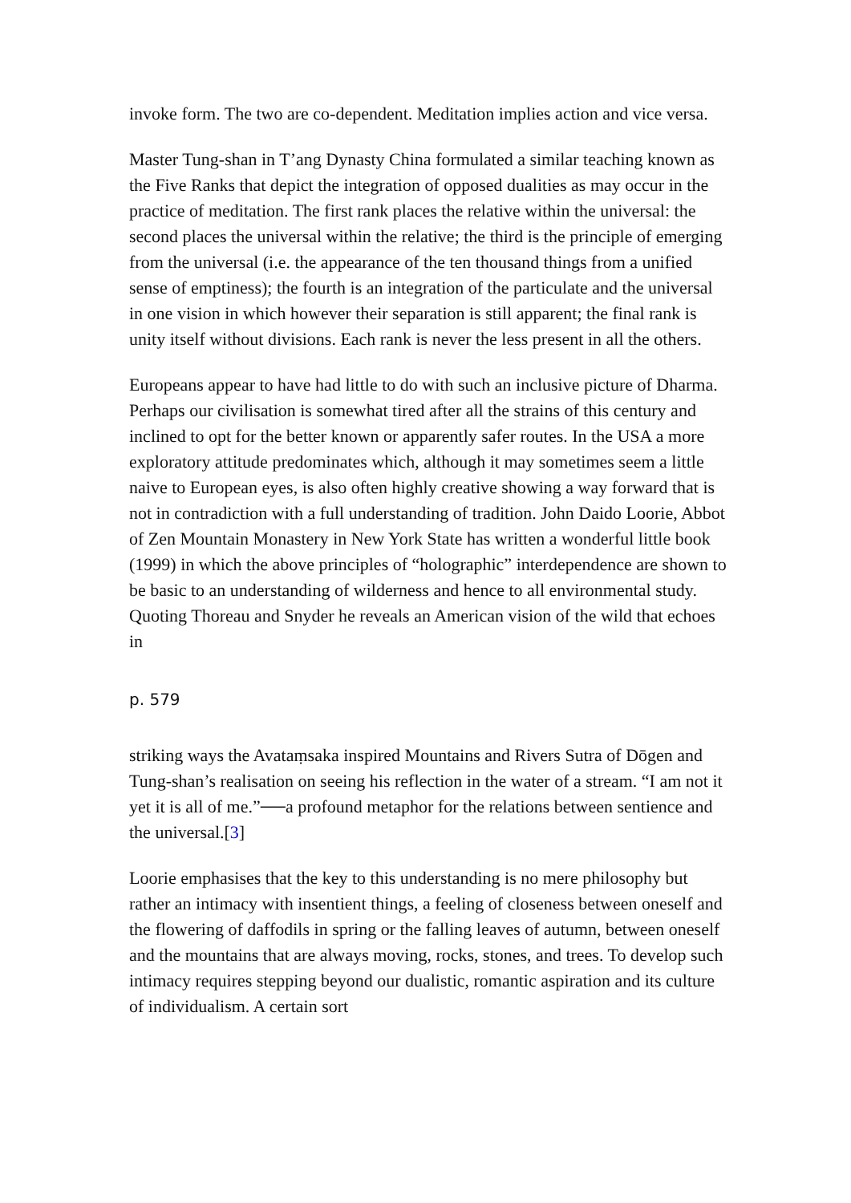invoke form. The two are co-dependent. Meditation implies action and vice versa.
Master Tung-shan in T’ang Dynasty China formulated a similar teaching known as the Five Ranks that depict the integration of opposed dualities as may occur in the practice of meditation. The first rank places the relative within the universal: the second places the universal within the relative; the third is the principle of emerging from the universal (i.e. the appearance of the ten thousand things from a unified sense of emptiness); the fourth is an integration of the particulate and the universal in one vision in which however their separation is still apparent; the final rank is unity itself without divisions. Each rank is never the less present in all the others.
Europeans appear to have had little to do with such an inclusive picture of Dharma. Perhaps our civilisation is somewhat tired after all the strains of this century and inclined to opt for the better known or apparently safer routes. In the USA a more exploratory attitude predominates which, although it may sometimes seem a little naive to European eyes, is also often highly creative showing a way forward that is not in contradiction with a full understanding of tradition. John Daido Loorie, Abbot of Zen Mountain Monastery in New York State has written a wonderful little book (1999) in which the above principles of “holographic” interdependence are shown to be basic to an understanding of wilderness and hence to all environmental study. Quoting Thoreau and Snyder he reveals an American vision of the wild that echoes in
p. 579
striking ways the Avataṃsaka inspired Mountains and Rivers Sutra of Dōgen and Tung-shan’s realisation on seeing his reflection in the water of a stream. “I am not it yet it is all of me.”──a profound metaphor for the relations between sentience and the universal.[3]
Loorie emphasises that the key to this understanding is no mere philosophy but rather an intimacy with insentient things, a feeling of closeness between oneself and the flowering of daffodils in spring or the falling leaves of autumn, between oneself and the mountains that are always moving, rocks, stones, and trees. To develop such intimacy requires stepping beyond our dualistic, romantic aspiration and its culture of individualism. A certain sort